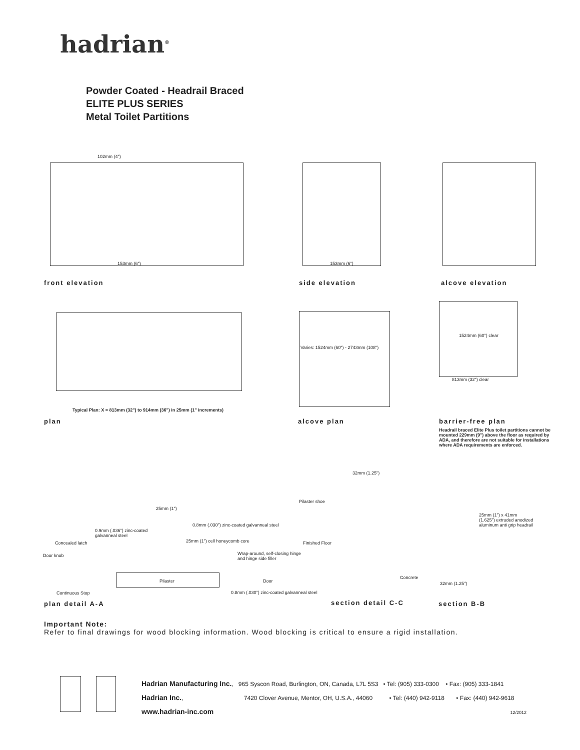hadrian<sup>®</sup>
Powder Coated - Headrail Braced
ELITE PLUS SERIES
Metal Toilet Partitions
102mm (4")
153mm (6") 153mm (6")
front elevation side elevation alcove elevation
Typical Plan: X = 813mm (32") to 914mm (36") in 25mm (1" increments)
Varies: 1524mm (60") - 2743mm (108")
1524mm (60") clear
813mm (32") clear
plan alcove plan barrier-free plan
Headrail braced Elite Plus toilet partitions cannot be mounted 229mm (9") above the floor as required by ADA, and therefore are not suitable for installations where ADA requirements are enforced.
25mm (1")
0.8mm (.030") zinc-coated galvanneal steel
0.9mm (.036") zinc-coated galvanneal steel
Concealed latch 25mm (1") cell honeycomb core
Wrap-around, self-closing hinge and hinge side filler
Door knob
Pilaster Door
Continuous Stop
0.8mm (.030") zinc-coated galvanneal steel
plan detail A-A
32mm (1.25")
Pilaster shoe
Finished Floor
Concrete
section detail C-C
25mm (1") x 41mm (1.625") extruded anodized aluminum anti grip headrail
32mm (1.25")
section B-B
Important Note:
Refer to final drawings for wood blocking information. Wood blocking is critical to ensure a rigid installation.
Hadrian Manufacturing Inc., 965 Syscon Road, Burlington, ON, Canada, L7L 5S3 • Tel: (905) 333-0300 • Fax: (905) 333-1841
Hadrian Inc., 7420 Clover Avenue, Mentor, OH, U.S.A., 44060 • Tel: (440) 942-9118 • Fax: (440) 942-9618
www.hadrian-inc.com 12/2012